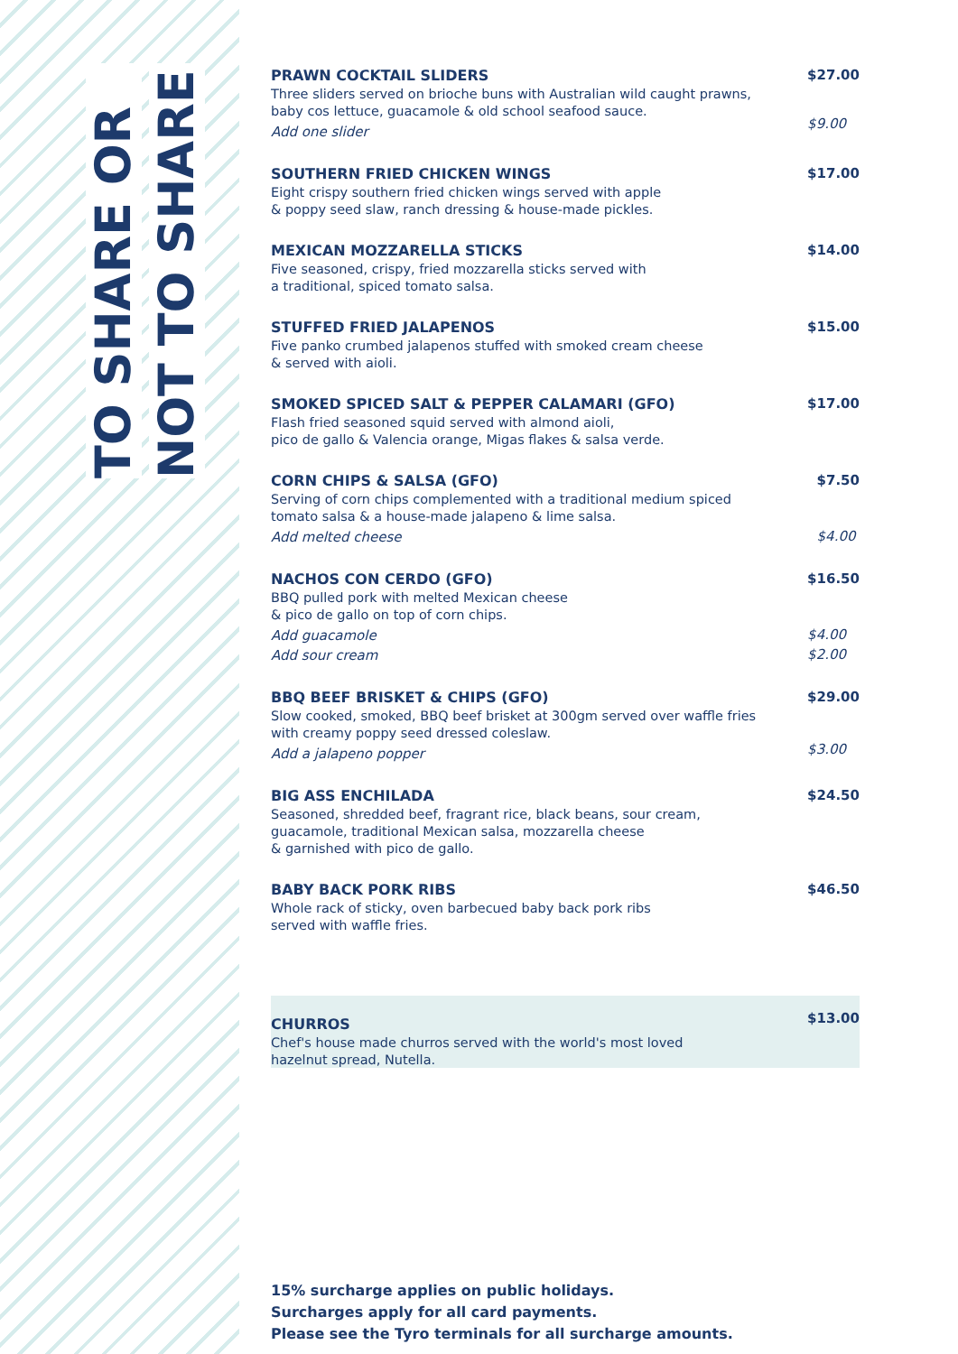TO SHARE OR
NOT TO SHARE
PRAWN COCKTAIL SLIDERS
Three sliders served on brioche buns with Australian wild caught prawns, baby cos lettuce, guacamole & old school seafood sauce.
Add one slider
$27.00
$9.00
SOUTHERN FRIED CHICKEN WINGS
Eight crispy southern fried chicken wings served with apple
& poppy seed slaw, ranch dressing & house-made pickles.
$17.00
MEXICAN MOZZARELLA STICKS
Five seasoned, crispy, fried mozzarella sticks served with
a traditional, spiced tomato salsa.
$14.00
STUFFED FRIED JALAPENOS
Five panko crumbed jalapenos stuffed with smoked cream cheese
& served with aioli.
$15.00
SMOKED SPICED SALT & PEPPER CALAMARI (GFO)
Flash fried seasoned squid served with almond aioli,
pico de gallo & Valencia orange, Migas flakes & salsa verde.
$17.00
CORN CHIPS & SALSA (GFO)
Serving of corn chips complemented with a traditional medium spiced tomato salsa & a house-made jalapeno & lime salsa.
Add melted cheese
$7.50
$4.00
NACHOS CON CERDO (GFO)
BBQ pulled pork with melted Mexican cheese
& pico de gallo on top of corn chips.
Add guacamole
Add sour cream
$16.50
$4.00
$2.00
BBQ BEEF BRISKET & CHIPS (GFO)
Slow cooked, smoked, BBQ beef brisket at 300gm served over waffle fries with creamy poppy seed dressed coleslaw.
Add a jalapeno popper
$29.00
$3.00
BIG ASS ENCHILADA
Seasoned, shredded beef, fragrant rice, black beans, sour cream,
guacamole, traditional Mexican salsa, mozzarella cheese
& garnished with pico de gallo.
$24.50
BABY BACK PORK RIBS
Whole rack of sticky, oven barbecued baby back pork ribs
served with waffle fries.
$46.50
CHURROS
Chef's house made churros served with the world's most loved
hazelnut spread, Nutella.
$13.00
15% surcharge applies on public holidays.
Surcharges apply for all card payments.
Please see the Tyro terminals for all surcharge amounts.